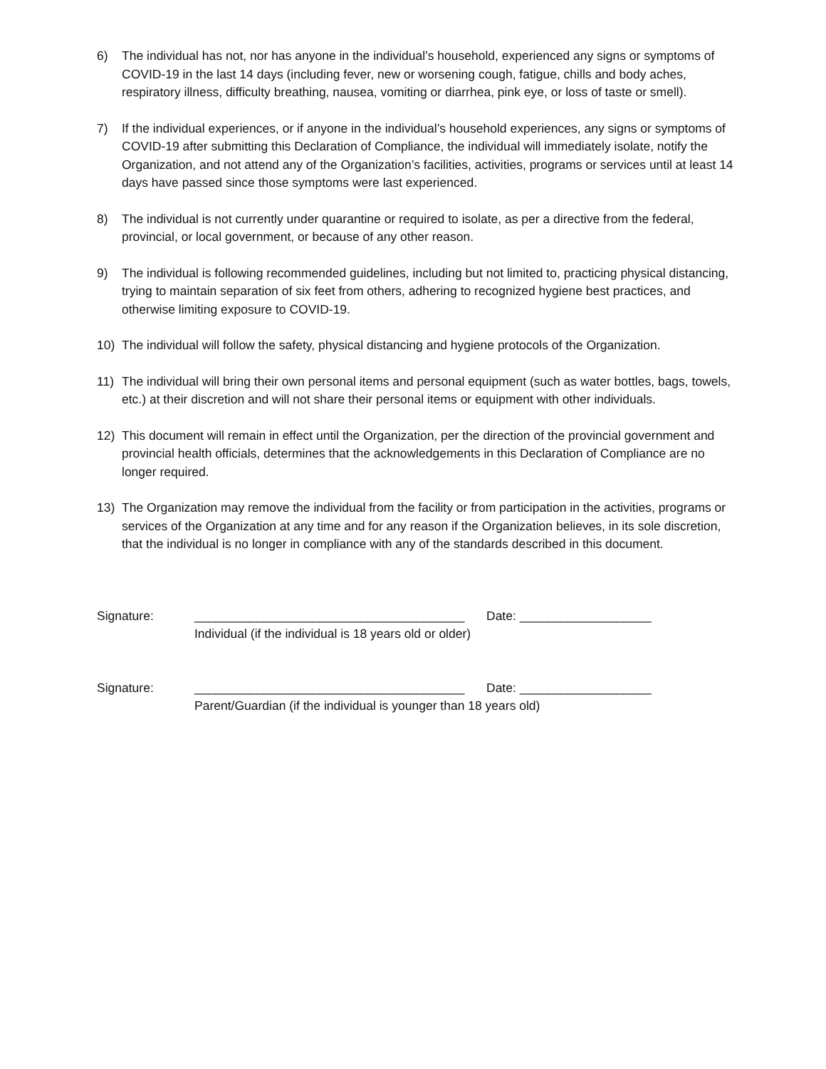6) The individual has not, nor has anyone in the individual’s household, experienced any signs or symptoms of COVID-19 in the last 14 days (including fever, new or worsening cough, fatigue, chills and body aches, respiratory illness, difficulty breathing, nausea, vomiting or diarrhea, pink eye, or loss of taste or smell).
7) If the individual experiences, or if anyone in the individual’s household experiences, any signs or symptoms of COVID-19 after submitting this Declaration of Compliance, the individual will immediately isolate, notify the Organization, and not attend any of the Organization’s facilities, activities, programs or services until at least 14 days have passed since those symptoms were last experienced.
8) The individual is not currently under quarantine or required to isolate, as per a directive from the federal, provincial, or local government, or because of any other reason.
9) The individual is following recommended guidelines, including but not limited to, practicing physical distancing, trying to maintain separation of six feet from others, adhering to recognized hygiene best practices, and otherwise limiting exposure to COVID-19.
10) The individual will follow the safety, physical distancing and hygiene protocols of the Organization.
11) The individual will bring their own personal items and personal equipment (such as water bottles, bags, towels, etc.) at their discretion and will not share their personal items or equipment with other individuals.
12) This document will remain in effect until the Organization, per the direction of the provincial government and provincial health officials, determines that the acknowledgements in this Declaration of Compliance are no longer required.
13) The Organization may remove the individual from the facility or from participation in the activities, programs or services of the Organization at any time and for any reason if the Organization believes, in its sole discretion, that the individual is no longer in compliance with any of the standards described in this document.
Signature: _______________________________________ Date: ___________________
Individual (if the individual is 18 years old or older)
Signature: _______________________________________ Date: ___________________
Parent/Guardian (if the individual is younger than 18 years old)